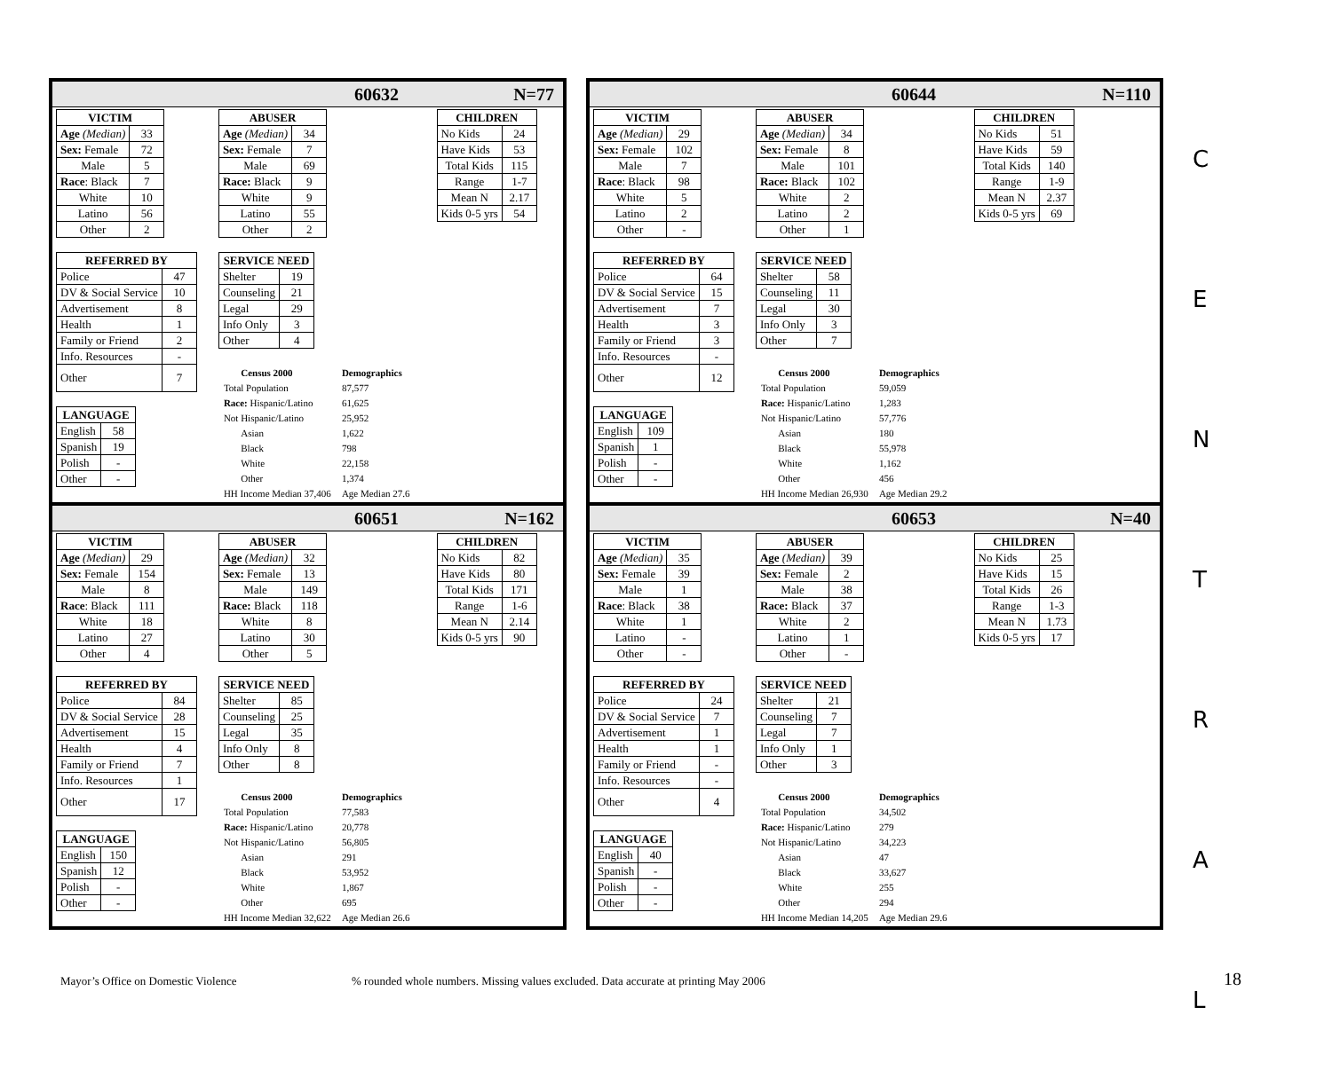60632 N=77
| VICTIM | |
| --- | --- |
| Age (Median) | 33 |
| Sex: Female | 72 |
| Male | 5 |
| Race : Black | 7 |
| White | 10 |
| Latino | 56 |
| Other | 2 |
| REFERRED BY | |
| --- | --- |
| Police | 47 |
| DV & Social Service | 10 |
| Advertisement | 8 |
| Health | 1 |
| Family or Friend | 2 |
| Info. Resources | - |
| Other | 7 |
| LANGUAGE | |
| --- | --- |
| English | 58 |
| Spanish | 19 |
| Polish | - |
| Other | - |
| ABUSER | |
| --- | --- |
| Age (Median) | 34 |
| Sex: Female | 7 |
| Male | 69 |
| Race: Black | 9 |
| White | 9 |
| Latino | 55 |
| Other | 2 |
| SERVICE NEED | |
| --- | --- |
| Shelter | 19 |
| Counseling | 21 |
| Legal | 29 |
| Info Only | 3 |
| Other | 4 |
| | Census 2000 | Demographics |
| Total Population | | 87,577 |
| Race: Hispanic/Latino | | 61,625 |
| Not Hispanic/Latino | | 25,952 |
| | Asian | 1,622 |
| | Black | 798 |
| | White | 22,158 |
| | Other | 1,374 |
| HH Income Median 37,406 | | Age Median 27.6 |
| CHILDREN | |
| --- | --- |
| No Kids | 24 |
| Have Kids | 53 |
| Total Kids | 115 |
| Range | 1-7 |
| Mean N | 2.17 |
| Kids 0-5 yrs | 54 |
60644 N=110
| VICTIM | |
| --- | --- |
| Age (Median) | 29 |
| Sex: Female | 102 |
| Male | 7 |
| Race : Black | 98 |
| White | 5 |
| Latino | 2 |
| Other | - |
| REFERRED BY | |
| --- | --- |
| Police | 64 |
| DV & Social Service | 15 |
| Advertisement | 7 |
| Health | 3 |
| Family or Friend | 3 |
| Info. Resources | - |
| Other | 12 |
| LANGUAGE | |
| --- | --- |
| English | 109 |
| Spanish | 1 |
| Polish | - |
| Other | - |
| ABUSER | |
| --- | --- |
| Age (Median) | 34 |
| Sex: Female | 8 |
| Male | 101 |
| Race: Black | 102 |
| White | 2 |
| Latino | 2 |
| Other | 1 |
| SERVICE NEED | |
| --- | --- |
| Shelter | 58 |
| Counseling | 11 |
| Legal | 30 |
| Info Only | 3 |
| Other | 7 |
| | Census 2000 | Demographics |
| Total Population | | 59,059 |
| Race: Hispanic/Latino | | 1,283 |
| Not Hispanic/Latino | | 57,776 |
| | Asian | 180 |
| | Black | 55,978 |
| | White | 1,162 |
| | Other | 456 |
| HH Income Median 26,930 | | Age Median 29.2 |
| CHILDREN | |
| --- | --- |
| No Kids | 51 |
| Have Kids | 59 |
| Total Kids | 140 |
| Range | 1-9 |
| Mean N | 2.37 |
| Kids 0-5 yrs | 69 |
60651 N=162
| VICTIM | |
| --- | --- |
| Age (Median) | 29 |
| Sex: Female | 154 |
| Male | 8 |
| Race : Black | 111 |
| White | 18 |
| Latino | 27 |
| Other | 4 |
| REFERRED BY | |
| --- | --- |
| Police | 84 |
| DV & Social Service | 28 |
| Advertisement | 15 |
| Health | 4 |
| Family or Friend | 7 |
| Info. Resources | 1 |
| Other | 17 |
| LANGUAGE | |
| --- | --- |
| English | 150 |
| Spanish | 12 |
| Polish | - |
| Other | - |
| ABUSER | |
| --- | --- |
| Age (Median) | 32 |
| Sex: Female | 13 |
| Male | 149 |
| Race: Black | 118 |
| White | 8 |
| Latino | 30 |
| Other | 5 |
| SERVICE NEED | |
| --- | --- |
| Shelter | 85 |
| Counseling | 25 |
| Legal | 35 |
| Info Only | 8 |
| Other | 8 |
| | Census 2000 | Demographics |
| Total Population | | 77,583 |
| Race: Hispanic/Latino | | 20,778 |
| Not Hispanic/Latino | | 56,805 |
| | Asian | 291 |
| | Black | 53,952 |
| | White | 1,867 |
| | Other | 695 |
| HH Income Median 32,622 | | Age Median 26.6 |
| CHILDREN | |
| --- | --- |
| No Kids | 82 |
| Have Kids | 80 |
| Total Kids | 171 |
| Range | 1-6 |
| Mean N | 2.14 |
| Kids 0-5 yrs | 90 |
60653 N=40
| VICTIM | |
| --- | --- |
| Age (Median) | 35 |
| Sex: Female | 39 |
| Male | 1 |
| Race : Black | 38 |
| White | 1 |
| Latino | - |
| Other | - |
| REFERRED BY | |
| --- | --- |
| Police | 24 |
| DV & Social Service | 7 |
| Advertisement | 1 |
| Health | 1 |
| Family or Friend | - |
| Info. Resources | - |
| Other | 4 |
| LANGUAGE | |
| --- | --- |
| English | 40 |
| Spanish | - |
| Polish | - |
| Other | - |
| ABUSER | |
| --- | --- |
| Age (Median) | 39 |
| Sex: Female | 2 |
| Male | 38 |
| Race: Black | 37 |
| White | 2 |
| Latino | 1 |
| Other | - |
| SERVICE NEED | |
| --- | --- |
| Shelter | 21 |
| Counseling | 7 |
| Legal | 7 |
| Info Only | 1 |
| Other | 3 |
| | Census 2000 | Demographics |
| Total Population | | 34,502 |
| Race: Hispanic/Latino | | 279 |
| Not Hispanic/Latino | | 34,223 |
| | Asian | 47 |
| | Black | 33,627 |
| | White | 255 |
| | Other | 294 |
| HH Income Median 14,205 | | Age Median 29.6 |
| CHILDREN | |
| --- | --- |
| No Kids | 25 |
| Have Kids | 15 |
| Total Kids | 26 |
| Range | 1-3 |
| Mean N | 1.73 |
| Kids 0-5 yrs | 17 |
C
E
N
T
R
A
L
Mayor’s Office on Domestic Violence% rounded whole numbers. Missing values excluded. Data accurate at printing May 2006 18